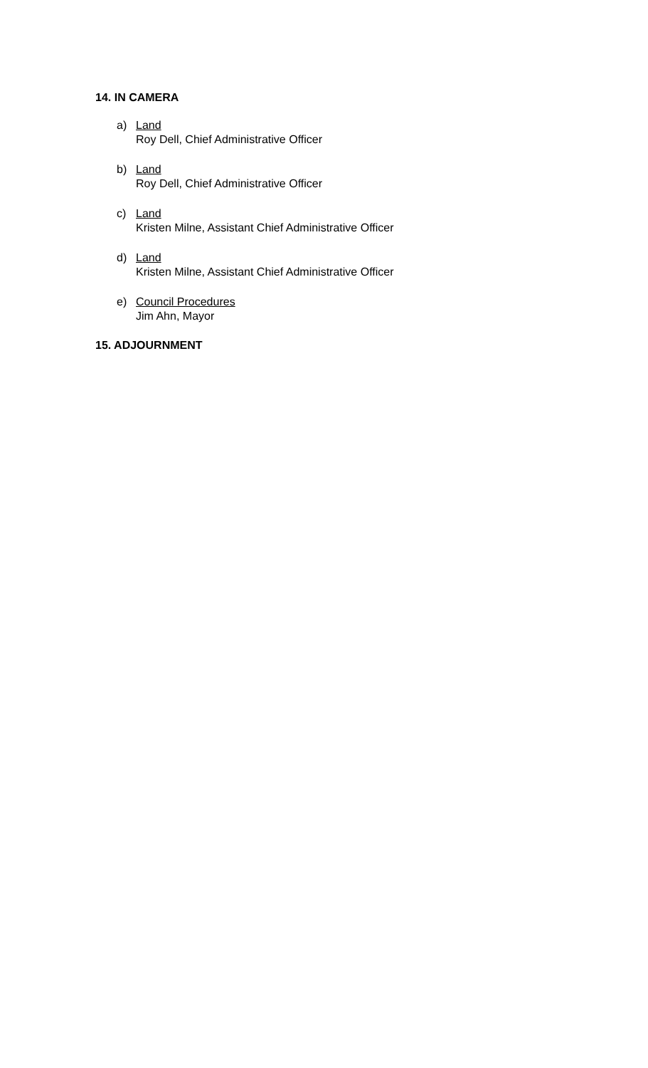14. IN CAMERA
a) Land
Roy Dell, Chief Administrative Officer
b) Land
Roy Dell, Chief Administrative Officer
c) Land
Kristen Milne, Assistant Chief Administrative Officer
d) Land
Kristen Milne, Assistant Chief Administrative Officer
e) Council Procedures
Jim Ahn, Mayor
15. ADJOURNMENT